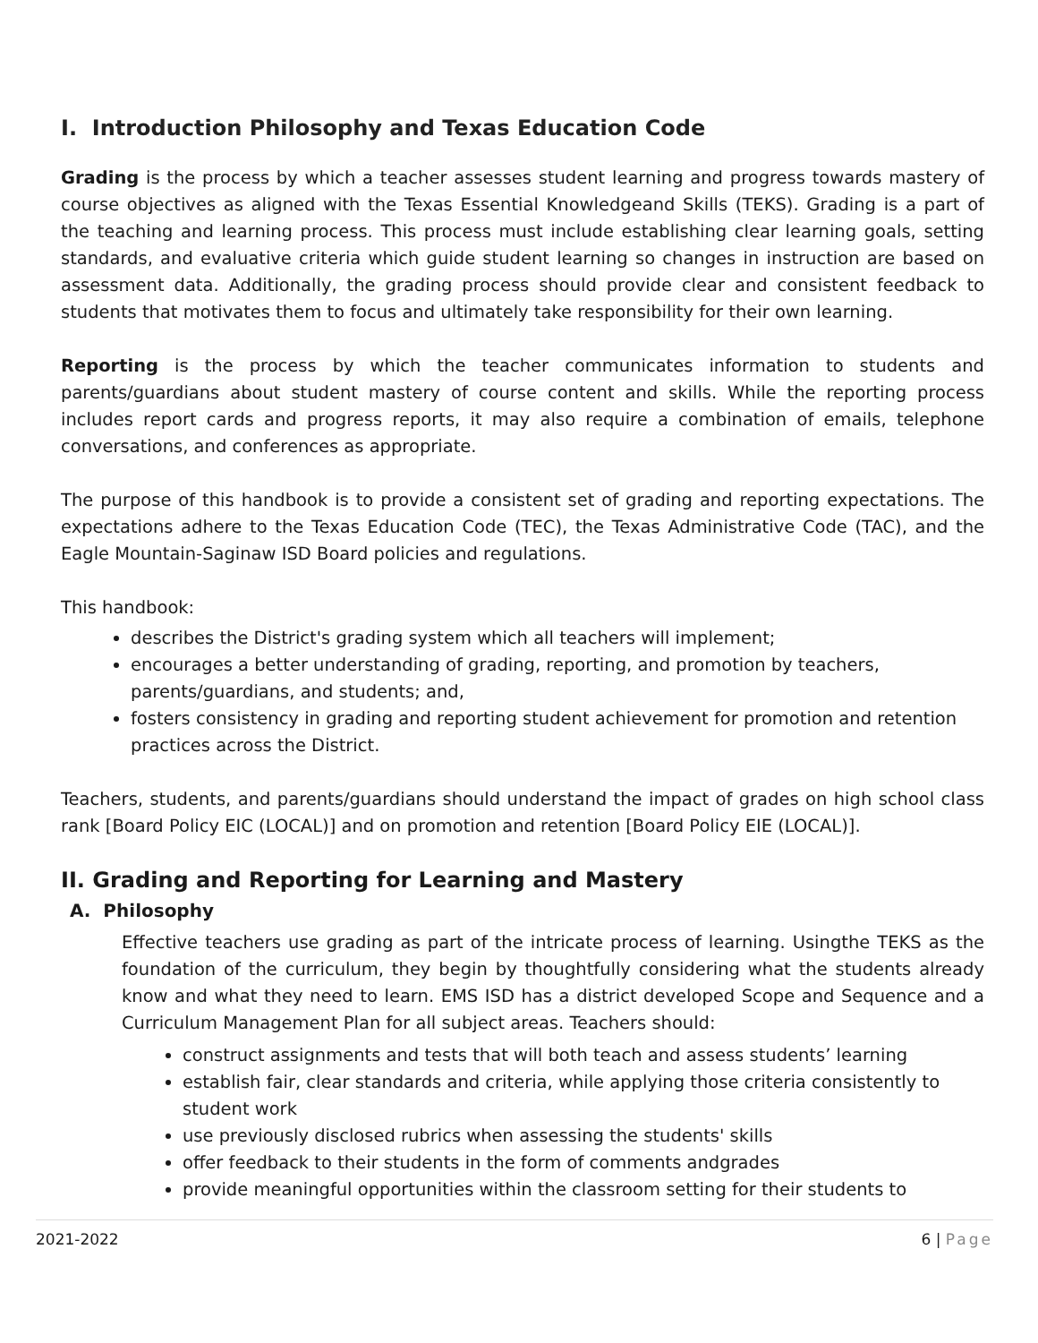I. Introduction Philosophy and Texas Education Code
Grading is the process by which a teacher assesses student learning and progress towards mastery of course objectives as aligned with the Texas Essential Knowledgeand Skills (TEKS). Grading is a part of the teaching and learning process. This process must include establishing clear learning goals, setting standards, and evaluative criteria which guide student learning so changes in instruction are based on assessment data. Additionally, the grading process should provide clear and consistent feedback to students that motivates them to focus and ultimately take responsibility for their own learning.
Reporting is the process by which the teacher communicates information to students and parents/guardians about student mastery of course content and skills. While the reporting process includes report cards and progress reports, it may also require a combination of emails, telephone conversations, and conferences as appropriate.
The purpose of this handbook is to provide a consistent set of grading and reporting expectations. The expectations adhere to the Texas Education Code (TEC), the Texas Administrative Code (TAC), and the Eagle Mountain-Saginaw ISD Board policies and regulations.
This handbook:
describes the District's grading system which all teachers will implement;
encourages a better understanding of grading, reporting, and promotion by teachers, parents/guardians, and students; and,
fosters consistency in grading and reporting student achievement for promotion and retention practices across the District.
Teachers, students, and parents/guardians should understand the impact of grades on high school class rank [Board Policy EIC (LOCAL)] and on promotion and retention [Board Policy EIE (LOCAL)].
II. Grading and Reporting for Learning and Mastery
A. Philosophy
Effective teachers use grading as part of the intricate process of learning. Usingthe TEKS as the foundation of the curriculum, they begin by thoughtfully considering what the students already know and what they need to learn. EMS ISD has a district developed Scope and Sequence and a Curriculum Management Plan for all subject areas. Teachers should:
construct assignments and tests that will both teach and assess students’ learning
establish fair, clear standards and criteria, while applying those criteria consistently to student work
use previously disclosed rubrics when assessing the students' skills
offer feedback to their students in the form of comments andgrades
provide meaningful opportunities within the classroom setting for their students to
2021-2022 6 | Page